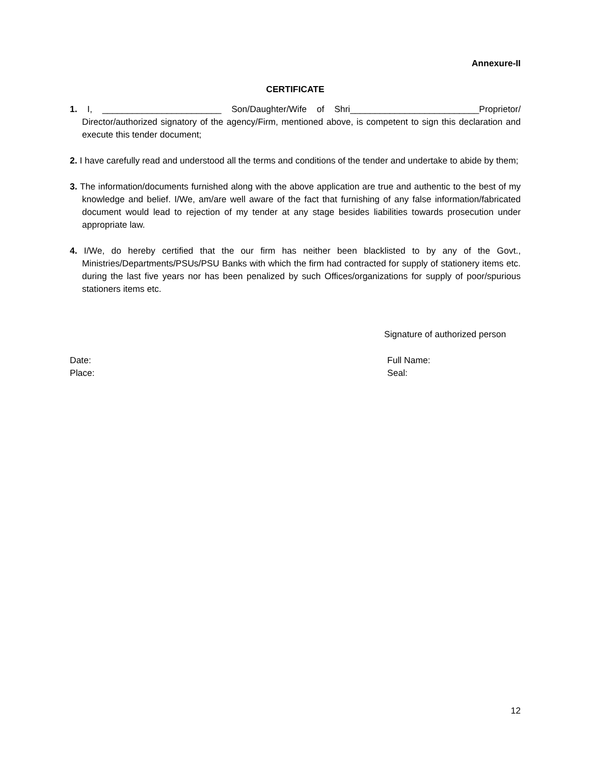Annexure-II
CERTIFICATE
1. I, ________________________ Son/Daughter/Wife of Shri__________________________Proprietor/ Director/authorized signatory of the agency/Firm, mentioned above, is competent to sign this declaration and execute this tender document;
2. I have carefully read and understood all the terms and conditions of the tender and undertake to abide by them;
3. The information/documents furnished along with the above application are true and authentic to the best of my knowledge and belief. I/We, am/are well aware of the fact that furnishing of any false information/fabricated document would lead to rejection of my tender at any stage besides liabilities towards prosecution under appropriate law.
4. I/We, do hereby certified that the our firm has neither been blacklisted to by any of the Govt., Ministries/Departments/PSUs/PSU Banks with which the firm had contracted for supply of stationery items etc. during the last five years nor has been penalized by such Offices/organizations for supply of poor/spurious stationers items etc.
Signature of authorized person
Date:
Place:
Full Name:
Seal:
12